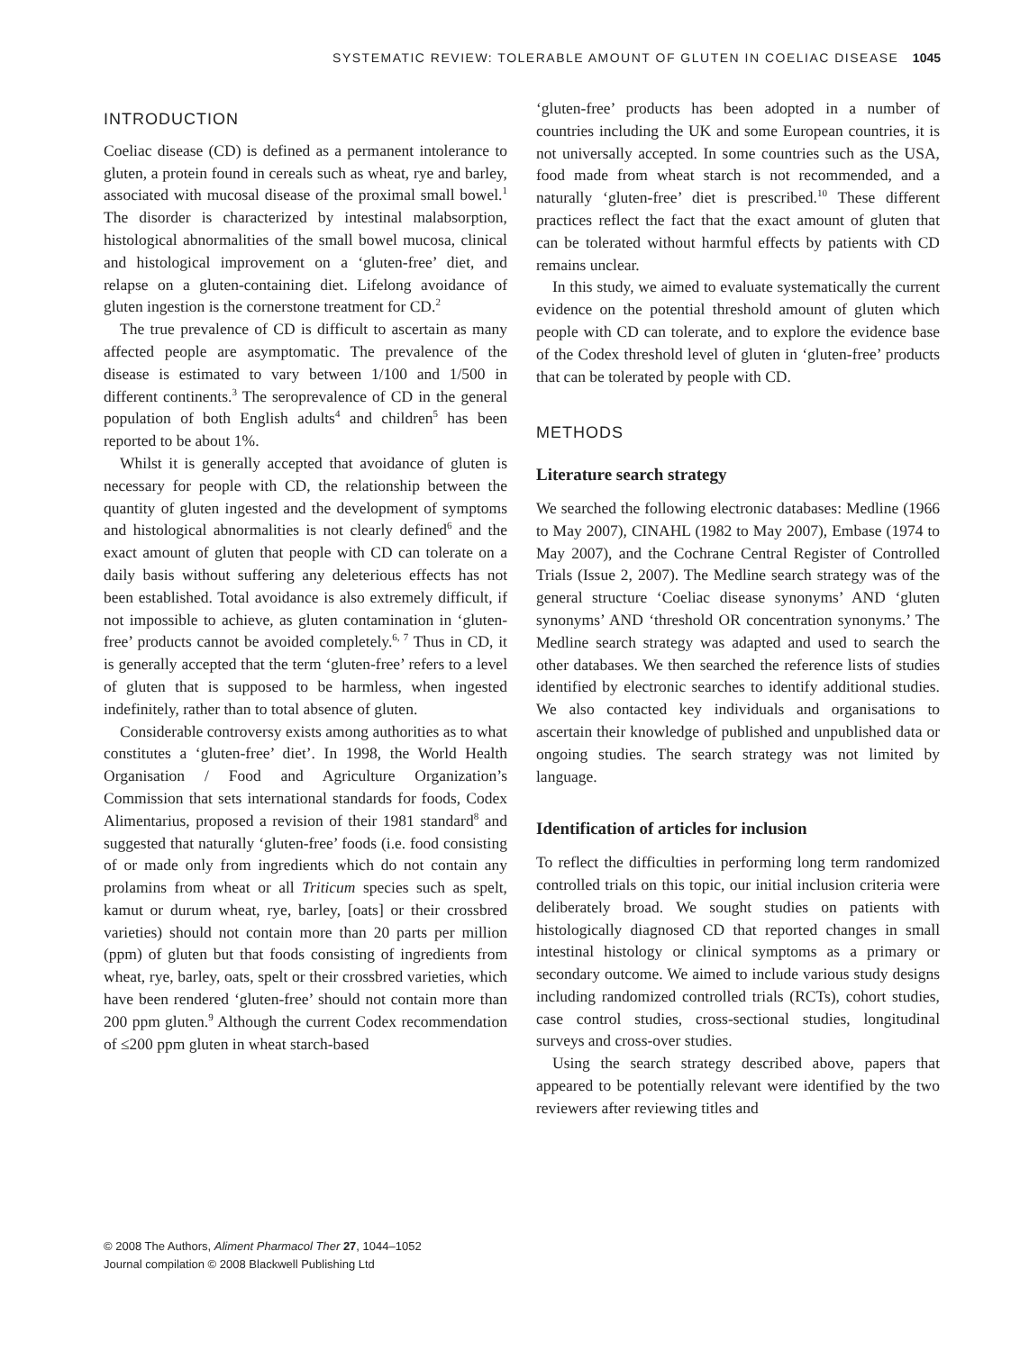SYSTEMATIC REVIEW: TOLERABLE AMOUNT OF GLUTEN IN COELIAC DISEASE 1045
INTRODUCTION
Coeliac disease (CD) is defined as a permanent intolerance to gluten, a protein found in cereals such as wheat, rye and barley, associated with mucosal disease of the proximal small bowel.<sup>1</sup> The disorder is characterized by intestinal malabsorption, histological abnormalities of the small bowel mucosa, clinical and histological improvement on a ‘gluten-free’ diet, and relapse on a gluten-containing diet. Lifelong avoidance of gluten ingestion is the cornerstone treatment for CD.<sup>2</sup>
The true prevalence of CD is difficult to ascertain as many affected people are asymptomatic. The prevalence of the disease is estimated to vary between 1/100 and 1/500 in different continents.<sup>3</sup> The seroprevalence of CD in the general population of both English adults<sup>4</sup> and children<sup>5</sup> has been reported to be about 1%.
Whilst it is generally accepted that avoidance of gluten is necessary for people with CD, the relationship between the quantity of gluten ingested and the development of symptoms and histological abnormalities is not clearly defined<sup>6</sup> and the exact amount of gluten that people with CD can tolerate on a daily basis without suffering any deleterious effects has not been established. Total avoidance is also extremely difficult, if not impossible to achieve, as gluten contamination in ‘gluten-free’ products cannot be avoided completely.<sup>6, 7</sup> Thus in CD, it is generally accepted that the term ‘gluten-free’ refers to a level of gluten that is supposed to be harmless, when ingested indefinitely, rather than to total absence of gluten.
Considerable controversy exists among authorities as to what constitutes a ‘gluten-free’ diet’. In 1998, the World Health Organisation / Food and Agriculture Organization’s Commission that sets international standards for foods, Codex Alimentarius, proposed a revision of their 1981 standard<sup>8</sup> and suggested that naturally ‘gluten-free’ foods (i.e. food consisting of or made only from ingredients which do not contain any prolamins from wheat or all Triticum species such as spelt, kamut or durum wheat, rye, barley, [oats] or their crossbred varieties) should not contain more than 20 parts per million (ppm) of gluten but that foods consisting of ingredients from wheat, rye, barley, oats, spelt or their crossbred varieties, which have been rendered ‘gluten-free’ should not contain more than 200 ppm gluten.<sup>9</sup> Although the current Codex recommendation of ≤200 ppm gluten in wheat starch-based
‘gluten-free’ products has been adopted in a number of countries including the UK and some European countries, it is not universally accepted. In some countries such as the USA, food made from wheat starch is not recommended, and a naturally ‘gluten-free’ diet is prescribed.<sup>10</sup> These different practices reflect the fact that the exact amount of gluten that can be tolerated without harmful effects by patients with CD remains unclear.
In this study, we aimed to evaluate systematically the current evidence on the potential threshold amount of gluten which people with CD can tolerate, and to explore the evidence base of the Codex threshold level of gluten in ‘gluten-free’ products that can be tolerated by people with CD.
METHODS
Literature search strategy
We searched the following electronic databases: Medline (1966 to May 2007), CINAHL (1982 to May 2007), Embase (1974 to May 2007), and the Cochrane Central Register of Controlled Trials (Issue 2, 2007). The Medline search strategy was of the general structure ‘Coeliac disease synonyms’ AND ‘gluten synonyms’ AND ‘threshold OR concentration synonyms.’ The Medline search strategy was adapted and used to search the other databases. We then searched the reference lists of studies identified by electronic searches to identify additional studies. We also contacted key individuals and organisations to ascertain their knowledge of published and unpublished data or ongoing studies. The search strategy was not limited by language.
Identification of articles for inclusion
To reflect the difficulties in performing long term randomized controlled trials on this topic, our initial inclusion criteria were deliberately broad. We sought studies on patients with histologically diagnosed CD that reported changes in small intestinal histology or clinical symptoms as a primary or secondary outcome. We aimed to include various study designs including randomized controlled trials (RCTs), cohort studies, case control studies, cross-sectional studies, longitudinal surveys and cross-over studies.
Using the search strategy described above, papers that appeared to be potentially relevant were identified by the two reviewers after reviewing titles and
© 2008 The Authors, Aliment Pharmacol Ther 27, 1044–1052
Journal compilation © 2008 Blackwell Publishing Ltd